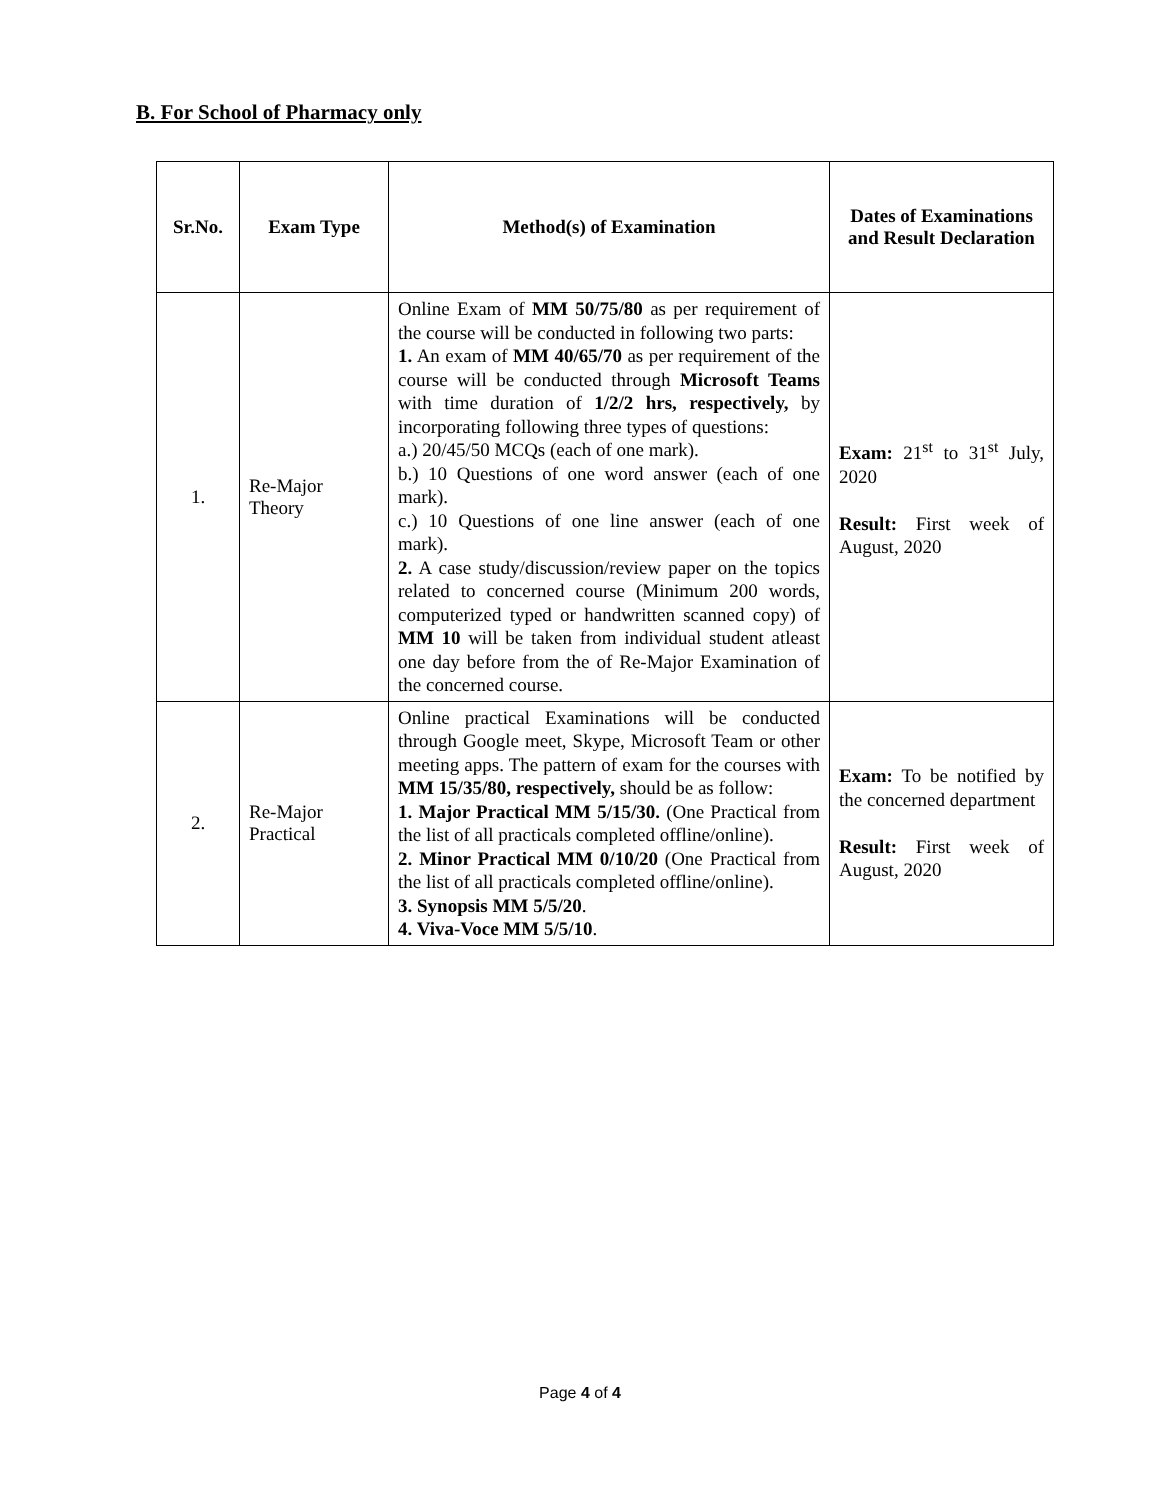B. For School of Pharmacy only
| Sr.No. | Exam Type | Method(s) of Examination | Dates of Examinations and Result Declaration |
| --- | --- | --- | --- |
| 1. | Re-Major Theory | Online Exam of MM 50/75/80 as per requirement of the course will be conducted in following two parts: 1. An exam of MM 40/65/70 as per requirement of the course will be conducted through Microsoft Teams with time duration of 1/2/2 hrs, respectively, by incorporating following three types of questions: a.) 20/45/50 MCQs (each of one mark). b.) 10 Questions of one word answer (each of one mark). c.) 10 Questions of one line answer (each of one mark). 2. A case study/discussion/review paper on the topics related to concerned course (Minimum 200 words, computerized typed or handwritten scanned copy) of MM 10 will be taken from individual student atleast one day before from the of Re-Major Examination of the concerned course. | Exam: 21<sup>st</sup> to 31<sup>st</sup> July, 2020 Result: First week of August, 2020 |
| 2. | Re-Major Practical | Online practical Examinations will be conducted through Google meet, Skype, Microsoft Team or other meeting apps. The pattern of exam for the courses with MM 15/35/80, respectively, should be as follow: 1. Major Practical MM 5/15/30. (One Practical from the list of all practicals completed offline/online). 2. Minor Practical MM 0/10/20 (One Practical from the list of all practicals completed offline/online). 3. Synopsis MM 5/5/20 . 4. Viva-Voce MM 5/5/10 . | Exam: To be notified by the concerned department Result: First week of August, 2020 |
Page 4 of 4